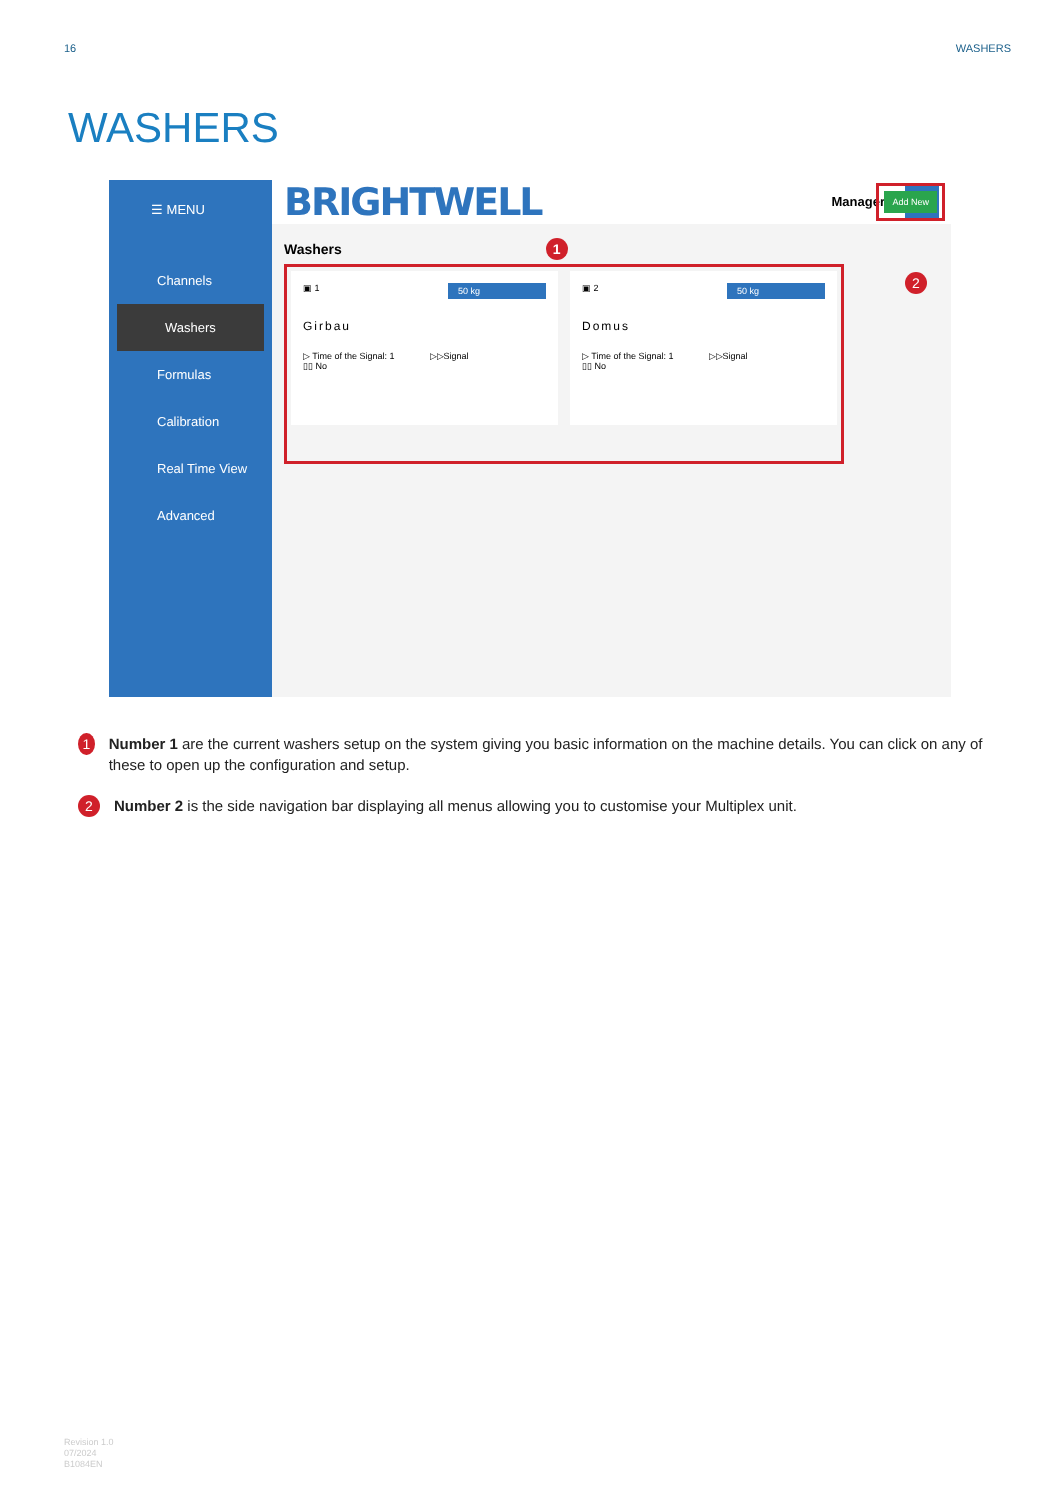16 WASHERS
WASHERS
☰ MENU
Channels
Washers
Formulas
Calibration
Real Time View
Advanced
BRIGHTWELL Manager
Washers 1
Add New
▣ 1 50 kg
Girbau
▷ Time of the Signal: 1 ▷▷Signal
▯▯ No
▣ 2 50 kg
Domus
▷ Time of the Signal: 1 ▷▷Signal
▯▯ No
2
1 Number 1 are the current washers setup on the system giving you basic information on the machine details. You can click on any of these to open up the configuration and setup.
2 Number 2 is the side navigation bar displaying all menus allowing you to customise your Multiplex unit.
Revision 1.0
07/2024
B1084EN